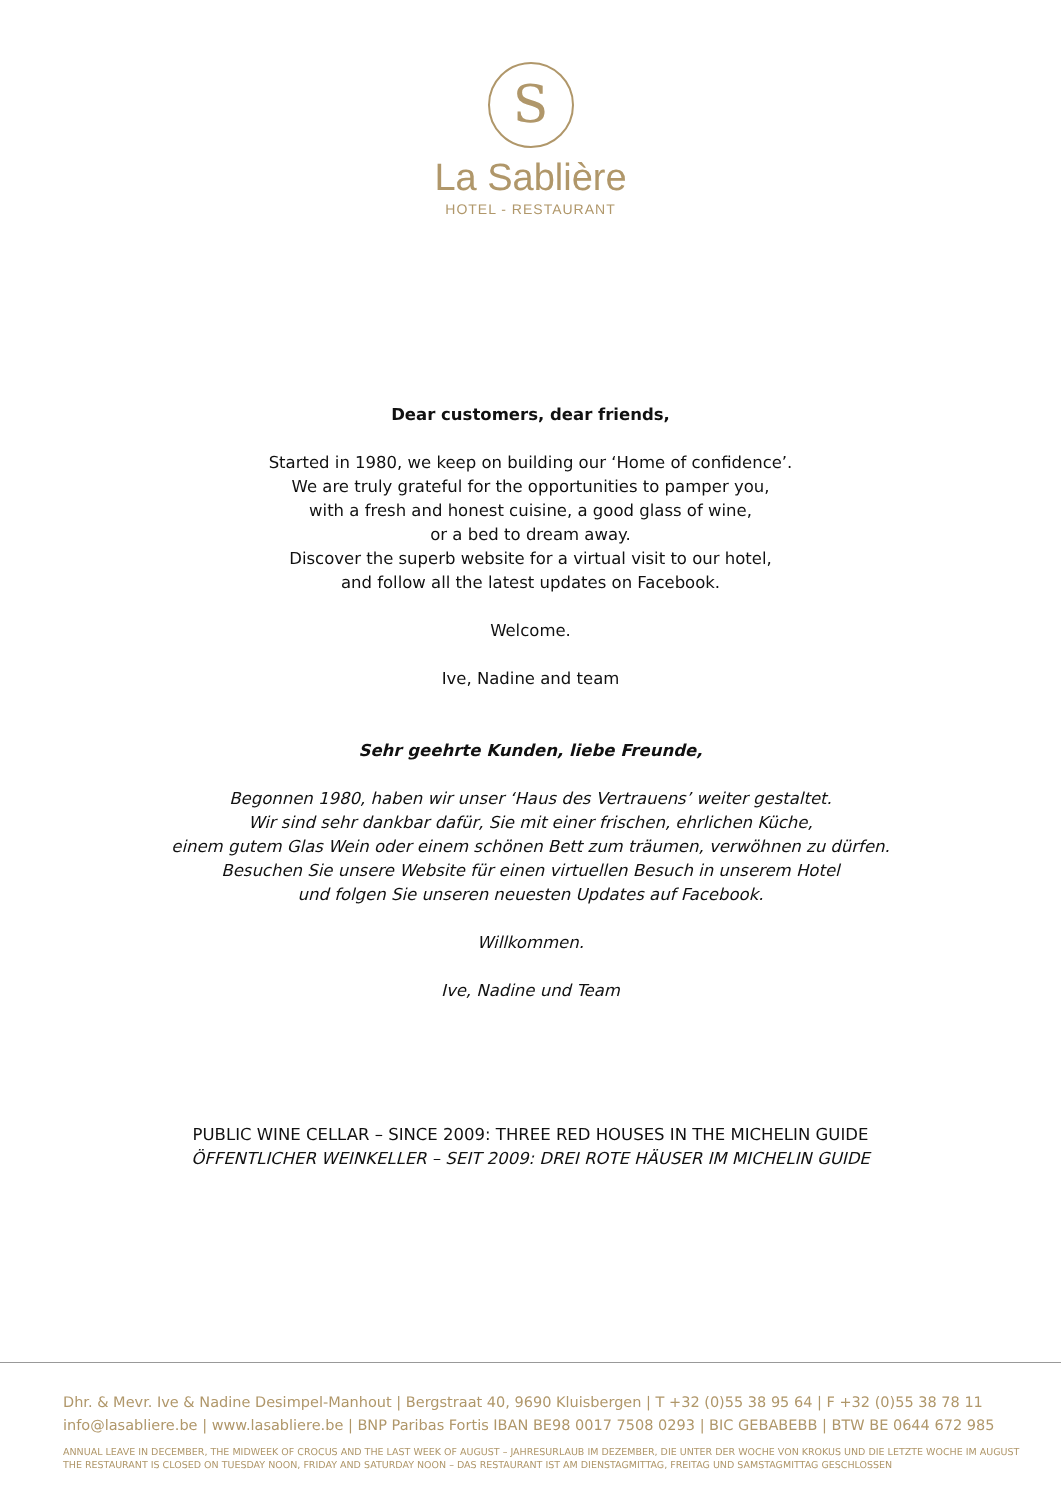S
La Sablière
HOTEL - RESTAURANT
Dear customers, dear friends,
Started in 1980, we keep on building our ‘Home of confidence’.
We are truly grateful for the opportunities to pamper you,
with a fresh and honest cuisine, a good glass of wine,
or a bed to dream away.
Discover the superb website for a virtual visit to our hotel,
and follow all the latest updates on Facebook.
Welcome.
Ive, Nadine and team
Sehr geehrte Kunden, liebe Freunde,
Begonnen 1980, haben wir unser ‘Haus des Vertrauens’ weiter gestaltet.
Wir sind sehr dankbar dafür, Sie mit einer frischen, ehrlichen Küche,
einem gutem Glas Wein oder einem schönen Bett zum träumen, verwöhnen zu dürfen.
Besuchen Sie unsere Website für einen virtuellen Besuch in unserem Hotel
und folgen Sie unseren neuesten Updates auf Facebook.
Willkommen.
Ive, Nadine und Team
PUBLIC WINE CELLAR – SINCE 2009: THREE RED HOUSES IN THE MICHELIN GUIDE
ÖFFENTLICHER WEINKELLER – SEIT 2009: DREI ROTE HÄUSER IM MICHELIN GUIDE
Dhr. & Mevr. Ive & Nadine Desimpel-Manhout | Bergstraat 40, 9690 Kluisbergen | T +32 (0)55 38 95 64 | F +32 (0)55 38 78 11
info@lasabliere.be | www.lasabliere.be | BNP Paribas Fortis IBAN BE98 0017 7508 0293 | BIC GEBABEBB | BTW BE 0644 672 985
ANNUAL LEAVE IN DECEMBER, THE MIDWEEK OF CROCUS AND THE LAST WEEK OF AUGUST – JAHRESURLAUB IM DEZEMBER, DIE UNTER DER WOCHE VON KROKUS UND DIE LETZTE WOCHE IM AUGUST
THE RESTAURANT IS CLOSED ON TUESDAY NOON, FRIDAY AND SATURDAY NOON – DAS RESTAURANT IST AM DIENSTAGMITTAG, FREITAG UND SAMSTAGMITTAG GESCHLOSSEN